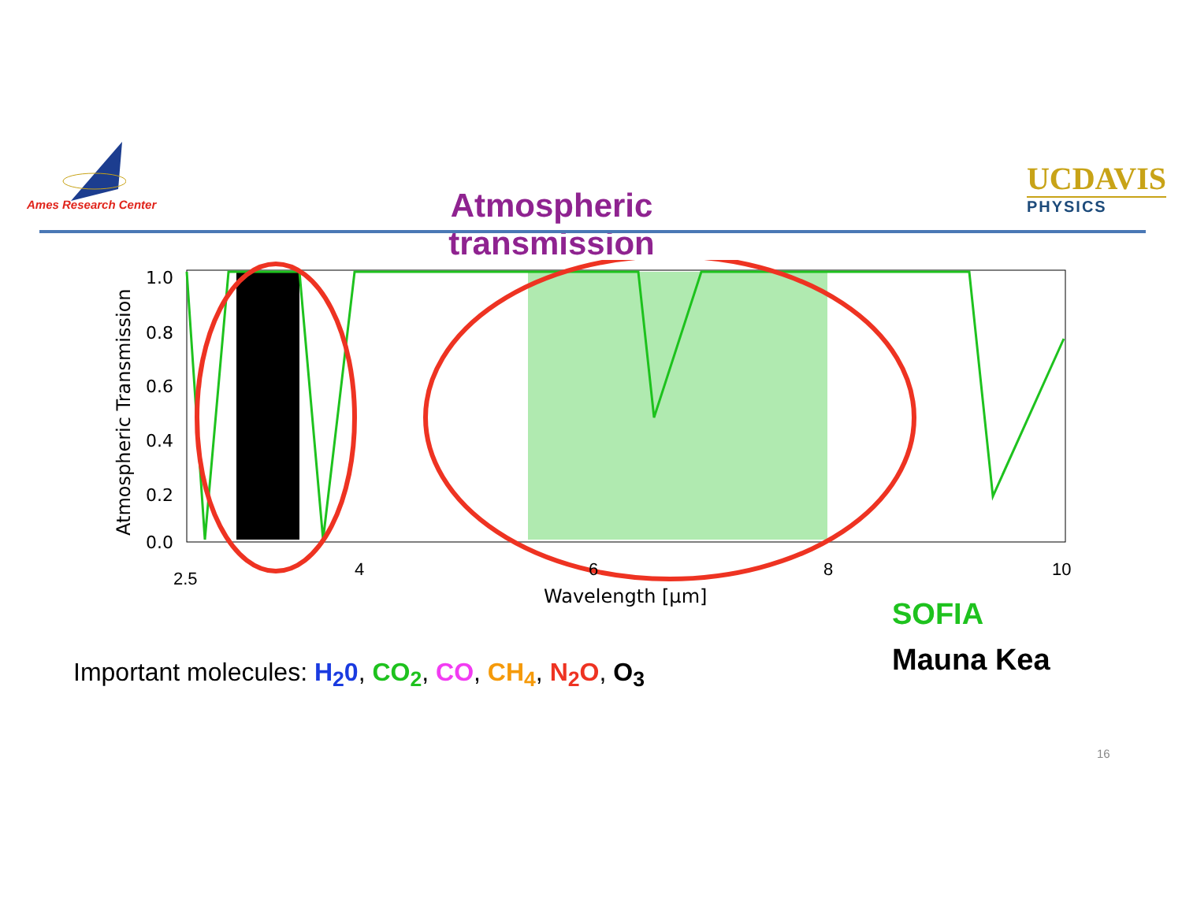Ames Research Center
Atmospheric transmission
UCDAVIS
PHYSICS
Atmospheric Transmission
1.0
0.8
0.6
0.4
0.2
0.0
2.5
4
6
8
10
Wavelength [μm]
SOFIA
Mauna Kea
Important molecules: H<sub>2</sub>0, CO<sub>2</sub>, CO, CH<sub>4</sub>, N<sub>2</sub>O, O<sub>3</sub>
16